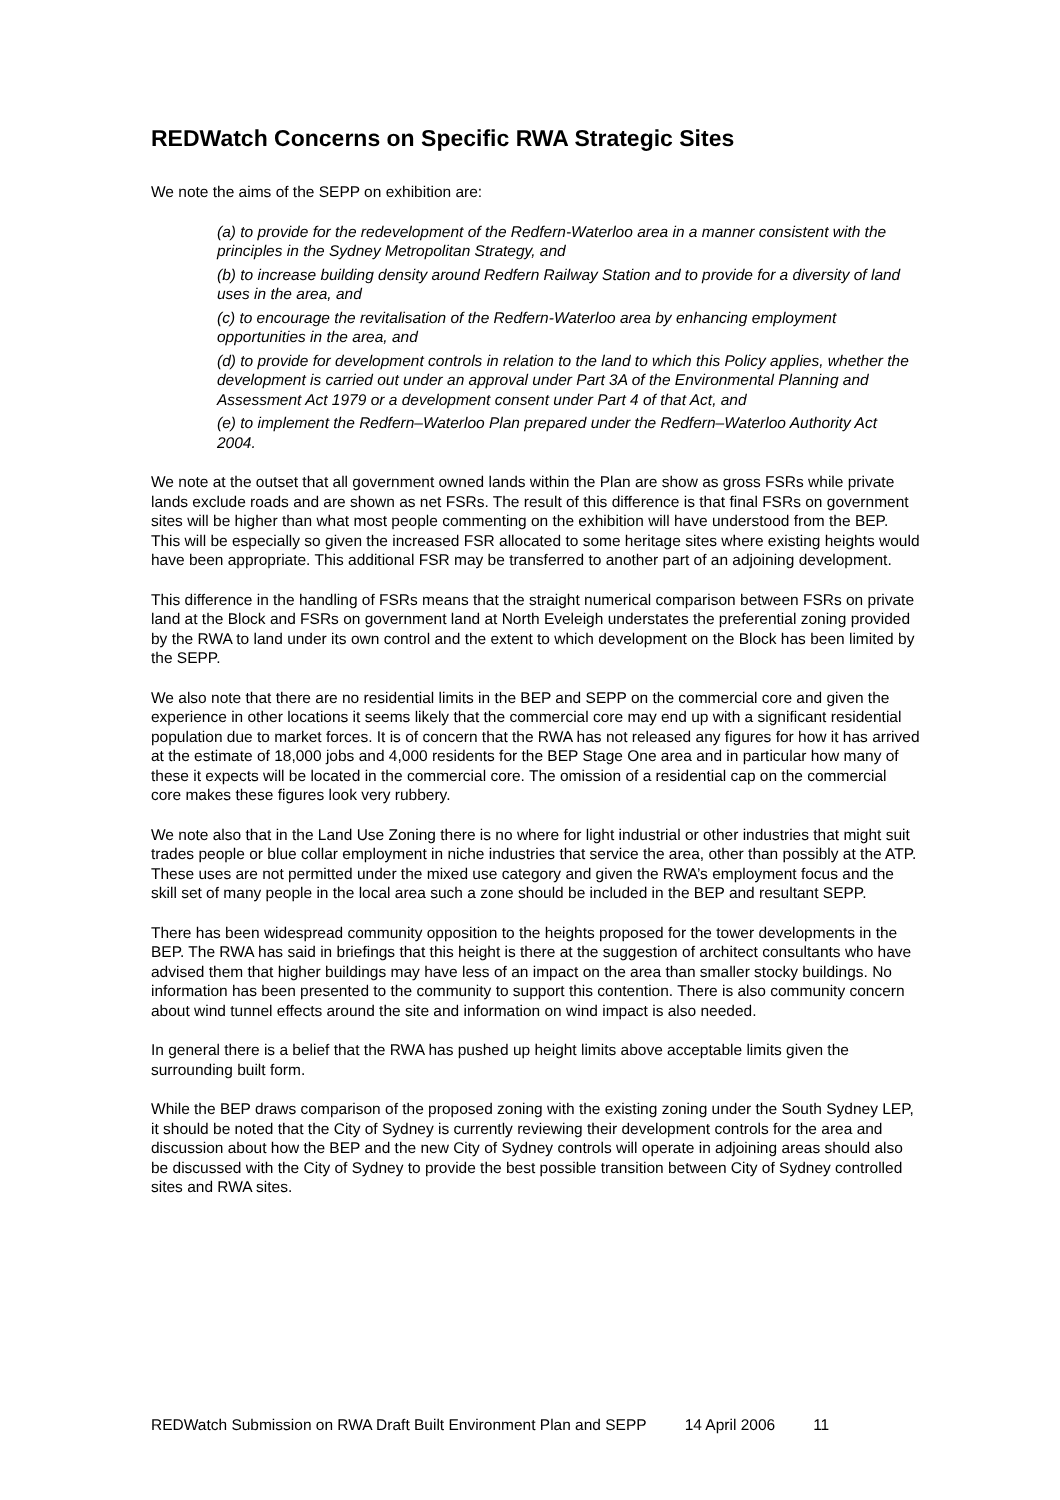REDWatch Concerns on Specific RWA Strategic Sites
We note the aims of the SEPP on exhibition are:
(a) to provide for the redevelopment of the Redfern-Waterloo area in a manner consistent with the principles in the Sydney Metropolitan Strategy, and
(b) to increase building density around Redfern Railway Station and to provide for a diversity of land uses in the area, and
(c) to encourage the revitalisation of the Redfern-Waterloo area by enhancing employment opportunities in the area, and
(d) to provide for development controls in relation to the land to which this Policy applies, whether the development is carried out under an approval under Part 3A of the Environmental Planning and Assessment Act 1979 or a development consent under Part 4 of that Act, and
(e) to implement the Redfern–Waterloo Plan prepared under the Redfern–Waterloo Authority Act 2004.
We note at the outset that all government owned lands within the Plan are show as gross FSRs while private lands exclude roads and are shown as net FSRs. The result of this difference is that final FSRs on government sites will be higher than what most people commenting on the exhibition will have understood from the BEP. This will be especially so given the increased FSR allocated to some heritage sites where existing heights would have been appropriate. This additional FSR may be transferred to another part of an adjoining development.
This difference in the handling of FSRs means that the straight numerical comparison between FSRs on private land at the Block and FSRs on government land at North Eveleigh understates the preferential zoning provided by the RWA to land under its own control and the extent to which development on the Block has been limited by the SEPP.
We also note that there are no residential limits in the BEP and SEPP on the commercial core and given the experience in other locations it seems likely that the commercial core may end up with a significant residential population due to market forces. It is of concern that the RWA has not released any figures for how it has arrived at the estimate of 18,000 jobs and 4,000 residents for the BEP Stage One area and in particular how many of these it expects will be located in the commercial core. The omission of a residential cap on the commercial core makes these figures look very rubbery.
We note also that in the Land Use Zoning there is no where for light industrial or other industries that might suit trades people or blue collar employment in niche industries that service the area, other than possibly at the ATP. These uses are not permitted under the mixed use category and given the RWA’s employment focus and the skill set of many people in the local area such a zone should be included in the BEP and resultant SEPP.
There has been widespread community opposition to the heights proposed for the tower developments in the BEP. The RWA has said in briefings that this height is there at the suggestion of architect consultants who have advised them that higher buildings may have less of an impact on the area than smaller stocky buildings. No information has been presented to the community to support this contention. There is also community concern about wind tunnel effects around the site and information on wind impact is also needed.
In general there is a belief that the RWA has pushed up height limits above acceptable limits given the surrounding built form.
While the BEP draws comparison of the proposed zoning with the existing zoning under the South Sydney LEP, it should be noted that the City of Sydney is currently reviewing their development controls for the area and discussion about how the BEP and the new City of Sydney controls will operate in adjoining areas should also be discussed with the City of Sydney to provide the best possible transition between City of Sydney controlled sites and RWA sites.
REDWatch Submission on RWA Draft Built Environment Plan and SEPP 14 April 2006 11